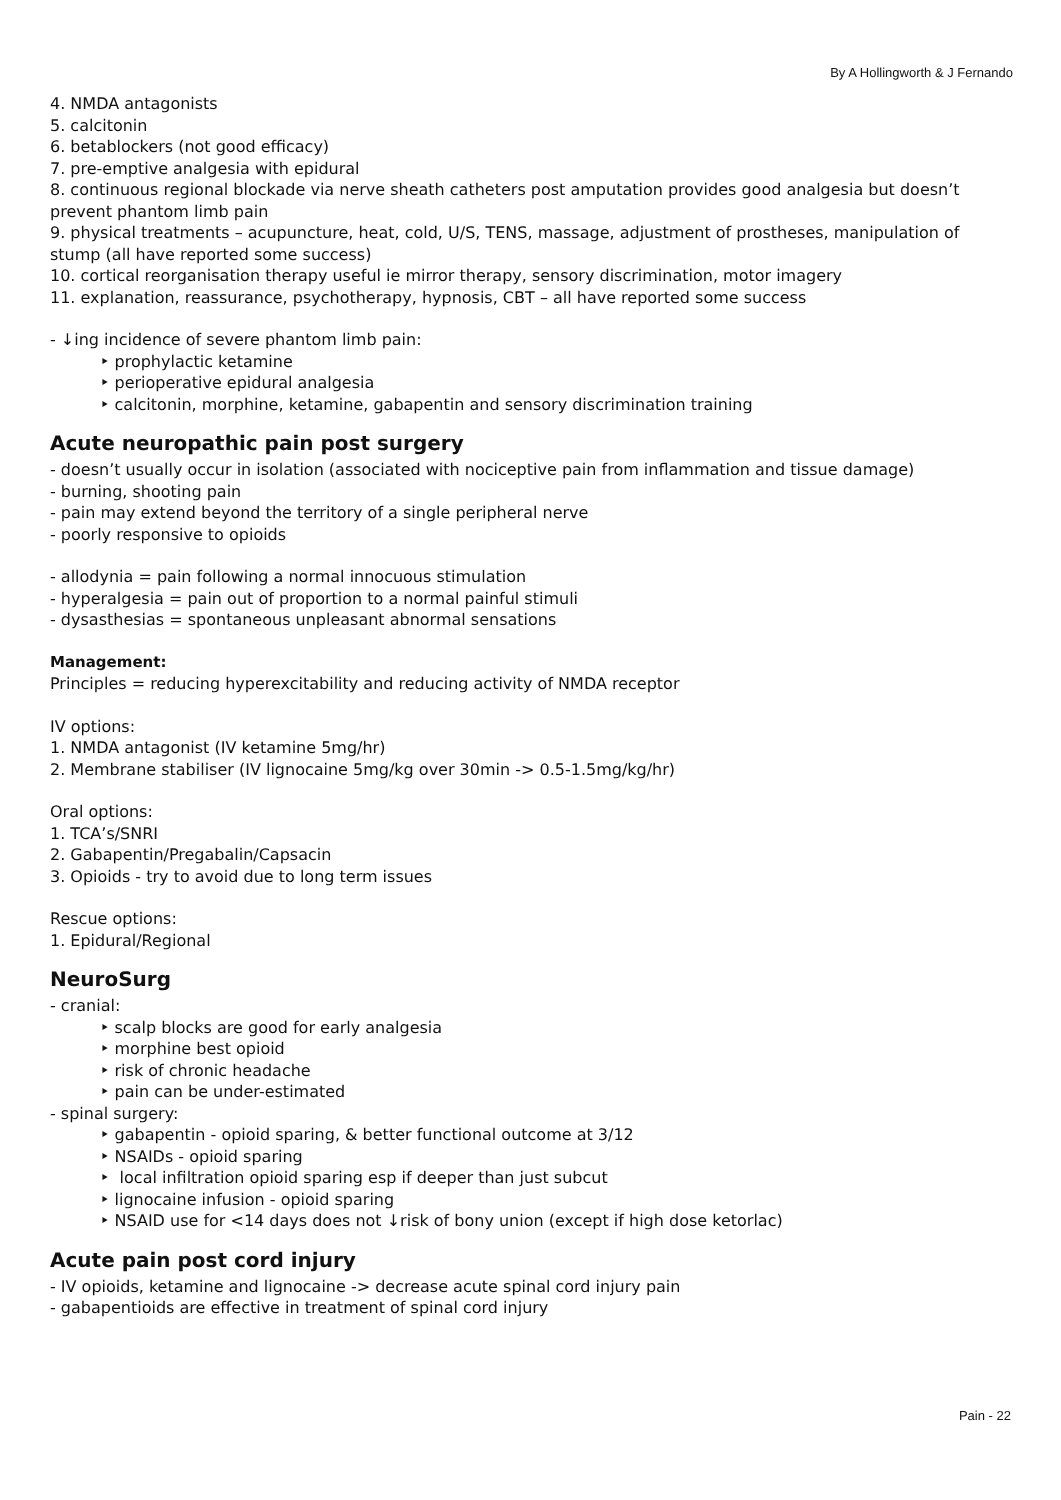By A Hollingworth & J Fernando
4. NMDA antagonists
5. calcitonin
6. betablockers (not good efficacy)
7. pre-emptive analgesia with epidural
8. continuous regional blockade via nerve sheath catheters post amputation provides good analgesia but doesn’t prevent phantom limb pain
9. physical treatments – acupuncture, heat, cold, U/S, TENS, massage, adjustment of prostheses, manipulation of stump (all have reported some success)
10. cortical reorganisation therapy useful ie mirror therapy, sensory discrimination, motor imagery
11. explanation, reassurance, psychotherapy, hypnosis, CBT – all have reported some success
- ↓ing incidence of severe phantom limb pain:
‣ prophylactic ketamine
‣ perioperative epidural analgesia
‣ calcitonin, morphine, ketamine, gabapentin and sensory discrimination training
Acute neuropathic pain post surgery
- doesn’t usually occur in isolation (associated with nociceptive pain from inflammation and tissue damage)
- burning, shooting pain
- pain may extend beyond the territory of a single peripheral nerve
- poorly responsive to opioids
- allodynia = pain following a normal innocuous stimulation
- hyperalgesia = pain out of proportion to a normal painful stimuli
- dysasthesias = spontaneous unpleasant abnormal sensations
Management:
Principles = reducing hyperexcitability and reducing activity of NMDA receptor
IV options:
1. NMDA antagonist (IV ketamine 5mg/hr)
2. Membrane stabiliser (IV lignocaine 5mg/kg over 30min -> 0.5-1.5mg/kg/hr)
Oral options:
1. TCA’s/SNRI
2. Gabapentin/Pregabalin/Capsacin
3. Opioids - try to avoid due to long term issues
Rescue options:
1. Epidural/Regional
NeuroSurg
- cranial:
‣ scalp blocks are good for early analgesia
‣ morphine best opioid
‣ risk of chronic headache
‣ pain can be under-estimated
- spinal surgery:
‣ gabapentin - opioid sparing, & better functional outcome at 3/12
‣ NSAIDs - opioid sparing
‣ local infiltration opioid sparing esp if deeper than just subcut
‣ lignocaine infusion - opioid sparing
‣ NSAID use for <14 days does not ↓risk of bony union (except if high dose ketorlac)
Acute pain post cord injury
- IV opioids, ketamine and lignocaine -> decrease acute spinal cord injury pain
- gabapentioids are effective in treatment of spinal cord injury
Pain - 22